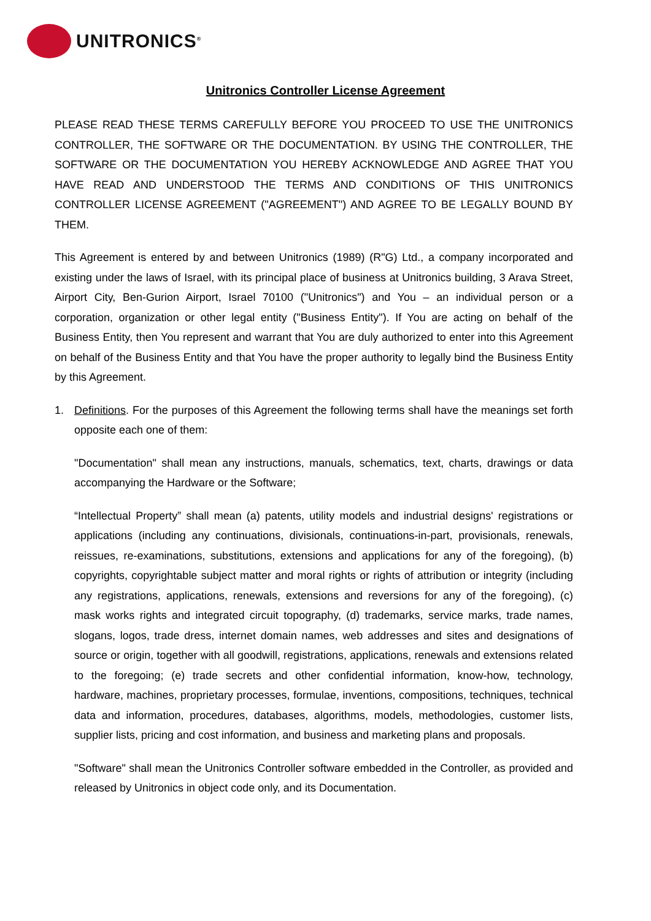UNITRONICS<sup>®</sup>
Unitronics Controller License Agreement
PLEASE READ THESE TERMS CAREFULLY BEFORE YOU PROCEED TO USE THE UNITRONICS CONTROLLER, THE SOFTWARE OR THE DOCUMENTATION. BY USING THE CONTROLLER, THE SOFTWARE OR THE DOCUMENTATION YOU HEREBY ACKNOWLEDGE AND AGREE THAT YOU HAVE READ AND UNDERSTOOD THE TERMS AND CONDITIONS OF THIS UNITRONICS CONTROLLER LICENSE AGREEMENT ("AGREEMENT") AND AGREE TO BE LEGALLY BOUND BY THEM.
This Agreement is entered by and between Unitronics (1989) (R"G) Ltd., a company incorporated and existing under the laws of Israel, with its principal place of business at Unitronics building, 3 Arava Street, Airport City, Ben-Gurion Airport, Israel 70100 ("Unitronics") and You – an individual person or a corporation, organization or other legal entity ("Business Entity"). If You are acting on behalf of the Business Entity, then You represent and warrant that You are duly authorized to enter into this Agreement on behalf of the Business Entity and that You have the proper authority to legally bind the Business Entity by this Agreement.
1. Definitions. For the purposes of this Agreement the following terms shall have the meanings set forth opposite each one of them:
"Documentation" shall mean any instructions, manuals, schematics, text, charts, drawings or data accompanying the Hardware or the Software;
“Intellectual Property” shall mean (a) patents, utility models and industrial designs' registrations or applications (including any continuations, divisionals, continuations-in-part, provisionals, renewals, reissues, re-examinations, substitutions, extensions and applications for any of the foregoing), (b) copyrights, copyrightable subject matter and moral rights or rights of attribution or integrity (including any registrations, applications, renewals, extensions and reversions for any of the foregoing), (c) mask works rights and integrated circuit topography, (d) trademarks, service marks, trade names, slogans, logos, trade dress, internet domain names, web addresses and sites and designations of source or origin, together with all goodwill, registrations, applications, renewals and extensions related to the foregoing; (e) trade secrets and other confidential information, know-how, technology, hardware, machines, proprietary processes, formulae, inventions, compositions, techniques, technical data and information, procedures, databases, algorithms, models, methodologies, customer lists, supplier lists, pricing and cost information, and business and marketing plans and proposals.
"Software" shall mean the Unitronics Controller software embedded in the Controller, as provided and released by Unitronics in object code only, and its Documentation.